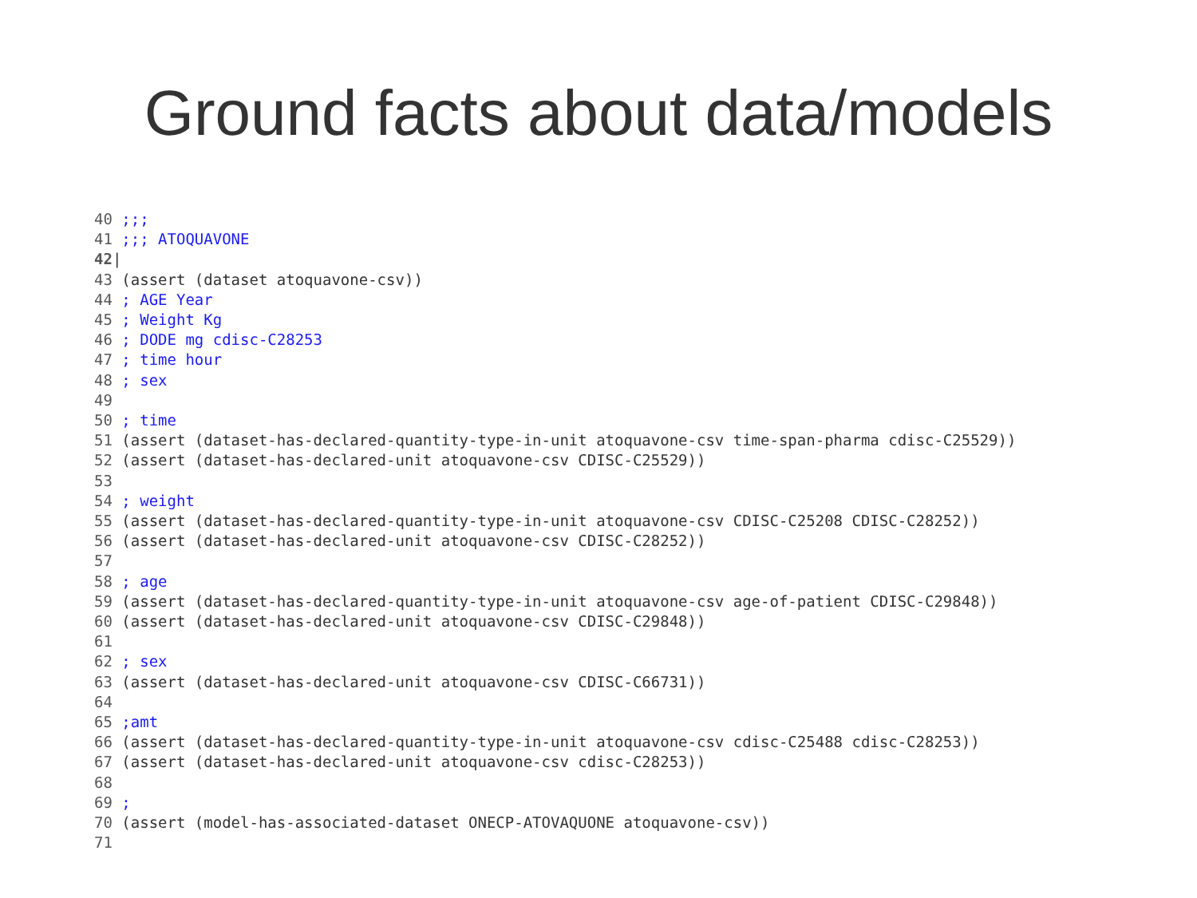Ground facts about data/models
40 ;;;
41 ;;; ATOQUAVONE
42|
43 (assert (dataset atoquavone-csv))
44 ; AGE Year
45 ; Weight Kg
46 ; DODE mg cdisc-C28253
47 ; time hour
48 ; sex
49
50 ; time
51 (assert (dataset-has-declared-quantity-type-in-unit atoquavone-csv time-span-pharma cdisc-C25529))
52 (assert (dataset-has-declared-unit atoquavone-csv CDISC-C25529))
53
54 ; weight
55 (assert (dataset-has-declared-quantity-type-in-unit atoquavone-csv CDISC-C25208 CDISC-C28252))
56 (assert (dataset-has-declared-unit atoquavone-csv CDISC-C28252))
57
58 ; age
59 (assert (dataset-has-declared-quantity-type-in-unit atoquavone-csv age-of-patient CDISC-C29848))
60 (assert (dataset-has-declared-unit atoquavone-csv CDISC-C29848))
61
62 ; sex
63 (assert (dataset-has-declared-unit atoquavone-csv CDISC-C66731))
64
65 ;amt
66 (assert (dataset-has-declared-quantity-type-in-unit atoquavone-csv cdisc-C25488 cdisc-C28253))
67 (assert (dataset-has-declared-unit atoquavone-csv cdisc-C28253))
68
69 ;
70 (assert (model-has-associated-dataset ONECP-ATOVAQUONE atoquavone-csv))
71